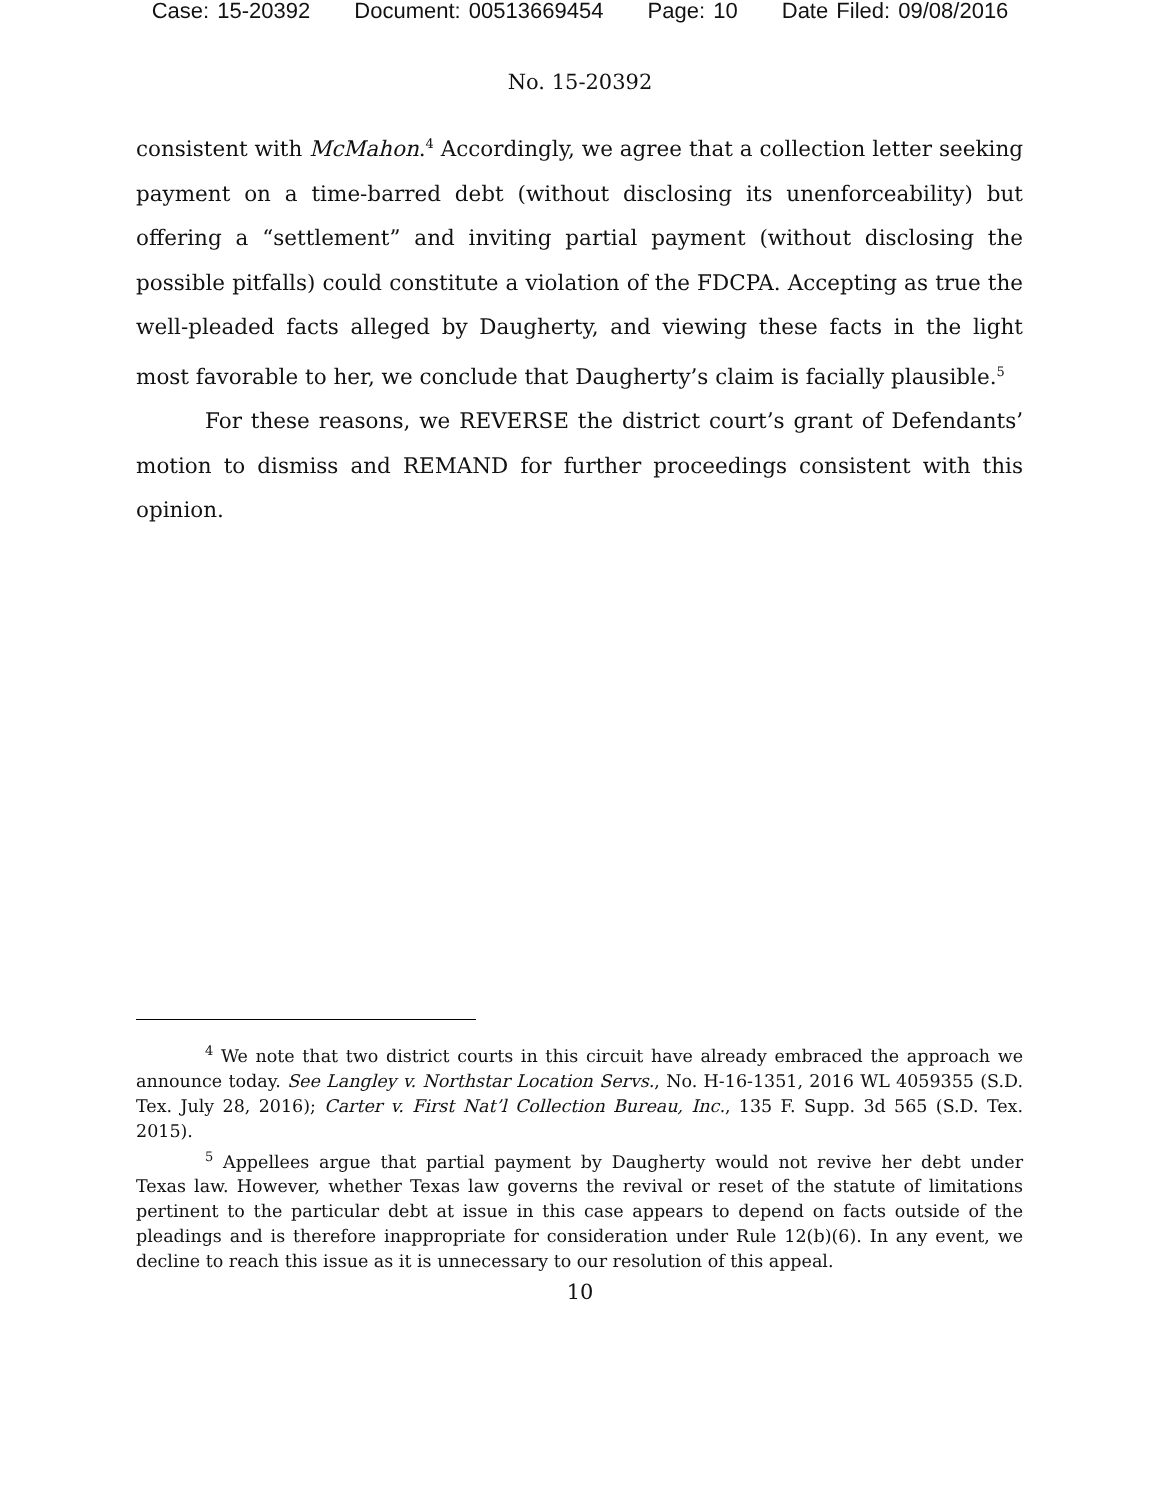Case: 15-20392 Document: 00513669454 Page: 10 Date Filed: 09/08/2016
No. 15-20392
consistent with McMahon.<sup>4</sup> Accordingly, we agree that a collection letter seeking payment on a time-barred debt (without disclosing its unenforceability) but offering a “settlement” and inviting partial payment (without disclosing the possible pitfalls) could constitute a violation of the FDCPA. Accepting as true the well-pleaded facts alleged by Daugherty, and viewing these facts in the light most favorable to her, we conclude that Daugherty’s claim is facially plausible.<sup>5</sup>
For these reasons, we REVERSE the district court’s grant of Defendants’ motion to dismiss and REMAND for further proceedings consistent with this opinion.
<sup>4</sup> We note that two district courts in this circuit have already embraced the approach we announce today. See Langley v. Northstar Location Servs., No. H-16-1351, 2016 WL 4059355 (S.D. Tex. July 28, 2016); Carter v. First Nat’l Collection Bureau, Inc., 135 F. Supp. 3d 565 (S.D. Tex. 2015).
<sup>5</sup> Appellees argue that partial payment by Daugherty would not revive her debt under Texas law. However, whether Texas law governs the revival or reset of the statute of limitations pertinent to the particular debt at issue in this case appears to depend on facts outside of the pleadings and is therefore inappropriate for consideration under Rule 12(b)(6). In any event, we decline to reach this issue as it is unnecessary to our resolution of this appeal.
10